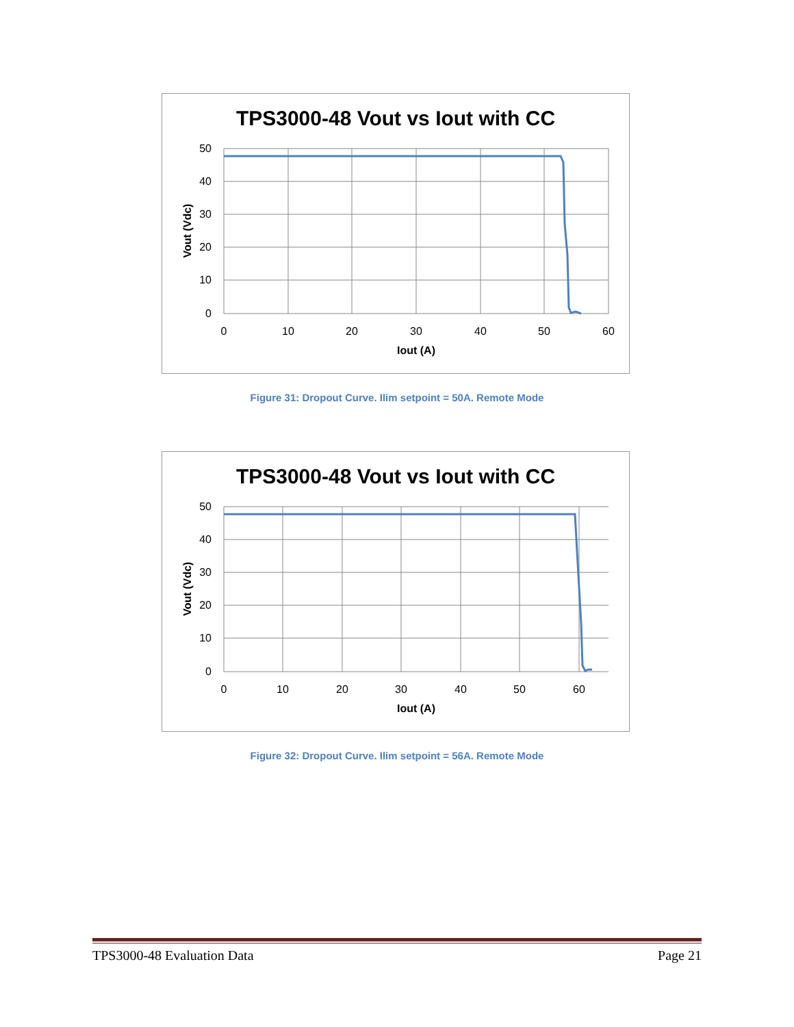TPS3000-48 Vout vs Iout with CC
50
40
30
20
10
0
0
10
20
30
40
50
60
Iout (A)
Vout (Vdc)
Figure 31: Dropout Curve. Ilim setpoint = 50A. Remote Mode
TPS3000-48 Vout vs Iout with CC
50
40
30
20
10
0
0
10
20
30
40
50
60
Iout (A)
Vout (Vdc)
Figure 32: Dropout Curve. Ilim setpoint = 56A. Remote Mode
TPS3000-48 Evaluation Data Page 21